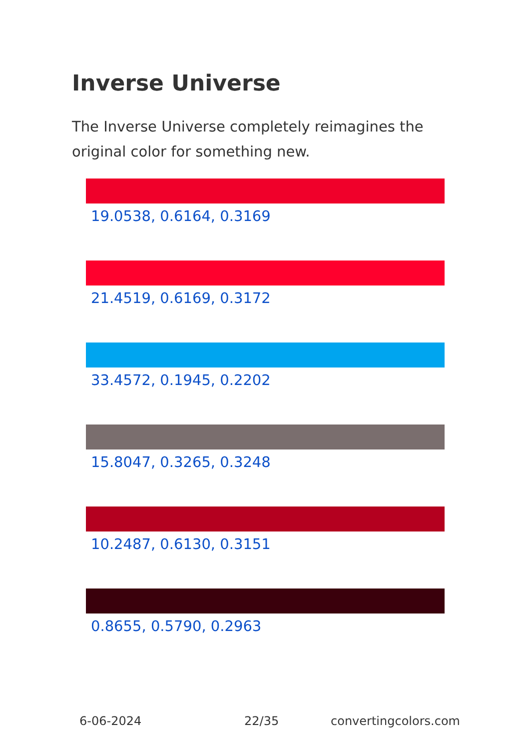Inverse Universe
The Inverse Universe completely reimagines the original color for something new.
19.0538, 0.6164, 0.3169
21.4519, 0.6169, 0.3172
33.4572, 0.1945, 0.2202
15.8047, 0.3265, 0.3248
10.2487, 0.6130, 0.3151
0.8655, 0.5790, 0.2963
6-06-2024 22/35 convertingcolors.com